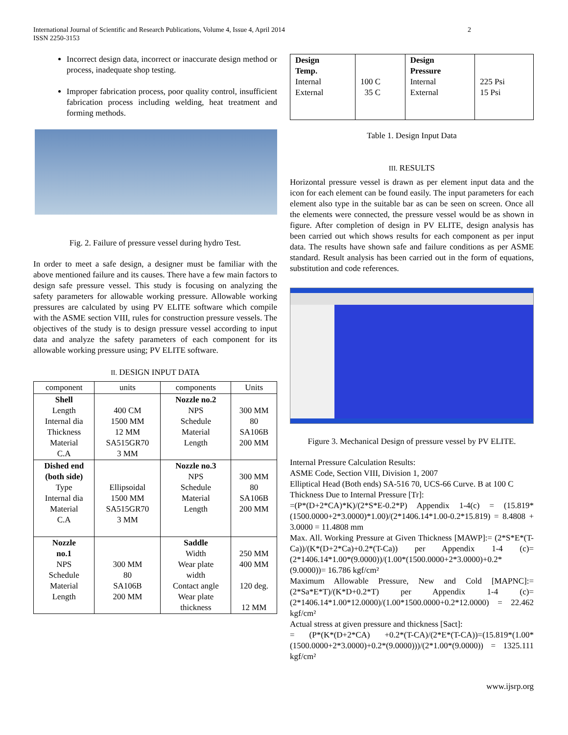2 International Journal of Scientific and Research Publications, Volume 4, Issue 4, April 2014
ISSN 2250-3153
Incorrect design data, incorrect or inaccurate design method or process, inadequate shop testing.
Improper fabrication process, poor quality control, insufficient fabrication process including welding, heat treatment and forming methods.
Fig. 2. Failure of pressure vessel during hydro Test.
In order to meet a safe design, a designer must be familiar with the above mentioned failure and its causes. There have a few main factors to design safe pressure vessel. This study is focusing on analyzing the safety parameters for allowable working pressure. Allowable working pressures are calculated by using PV ELITE software which compile with the ASME section VIII, rules for construction pressure vessels. The objectives of the study is to design pressure vessel according to input data and analyze the safety parameters of each component for its allowable working pressure using; PV ELITE software.
II. DESIGN INPUT DATA
| component | units | components | Units |
| Shell Length Internal dia Thickness Material C.A | 400 CM 1500 MM 12 MM SA515GR70 3 MM | Nozzle no.2 NPS Schedule Material Length | 300 MM 80 SA106B 200 MM |
| Dished end (both side) Type Internal dia Material C.A | Ellipsoidal 1500 MM SA515GR70 3 MM | Nozzle no.3 NPS Schedule Material Length | 300 MM 80 SA106B 200 MM |
| Nozzle no.1 NPS Schedule Material Length | 300 MM 80 SA106B 200 MM | Saddle Width Wear plate width Contact angle Wear plate thickness | 250 MM 400 MM 120 deg. 12 MM |
| Design Temp. Internal External | 100 C 35 C | Design Pressure Internal External | 225 Psi 15 Psi |
Table 1. Design Input Data
III. RESULTS
Horizontal pressure vessel is drawn as per element input data and the icon for each element can be found easily. The input parameters for each element also type in the suitable bar as can be seen on screen. Once all the elements were connected, the pressure vessel would be as shown in figure. After completion of design in PV ELITE, design analysis has been carried out which shows results for each component as per input data. The results have shown safe and failure conditions as per ASME standard. Result analysis has been carried out in the form of equations, substitution and code references.
Figure 3. Mechanical Design of pressure vessel by PV ELITE.
Internal Pressure Calculation Results:
ASME Code, Section VIII, Division 1, 2007
Elliptical Head (Both ends) SA-516 70, UCS-66 Curve. B at 100 C
Thickness Due to Internal Pressure [Tr]:
=(P*(D+2*CA)*K)/(2*S*E-0.2*P) Appendix 1-4(c) = (15.819*(1500.0000+2*3.0000)*1.00)/(2*1406.14*1.00-0.2*15.819) = 8.4808 + 3.0000 = 11.4808 mm
Max. All. Working Pressure at Given Thickness [MAWP]:= (2*S*E*(T-Ca))/(K*(D+2*Ca)+0.2*(T-Ca)) per Appendix 1-4 (c)=(2*1406.14*1.00*(9.0000))/(1.00*(1500.0000+2*3.0000)+0.2*(9.0000))= 16.786 kgf/cm²
Maximum Allowable Pressure, New and Cold [MAPNC]:= (2*Sa*E*T)/(K*D+0.2*T) per Appendix 1-4 (c)= (2*1406.14*1.00*12.0000)/(1.00*1500.0000+0.2*12.0000) = 22.462 kgf/cm²
Actual stress at given pressure and thickness [Sact]:
= (P*(K*(D+2*CA) +0.2*(T-CA)/(2*E*(T-CA))=(15.819*(1.00*(1500.0000+2*3.0000)+0.2*(9.0000)))/(2*1.00*(9.0000)) = 1325.111 kgf/cm²
www.ijsrp.org